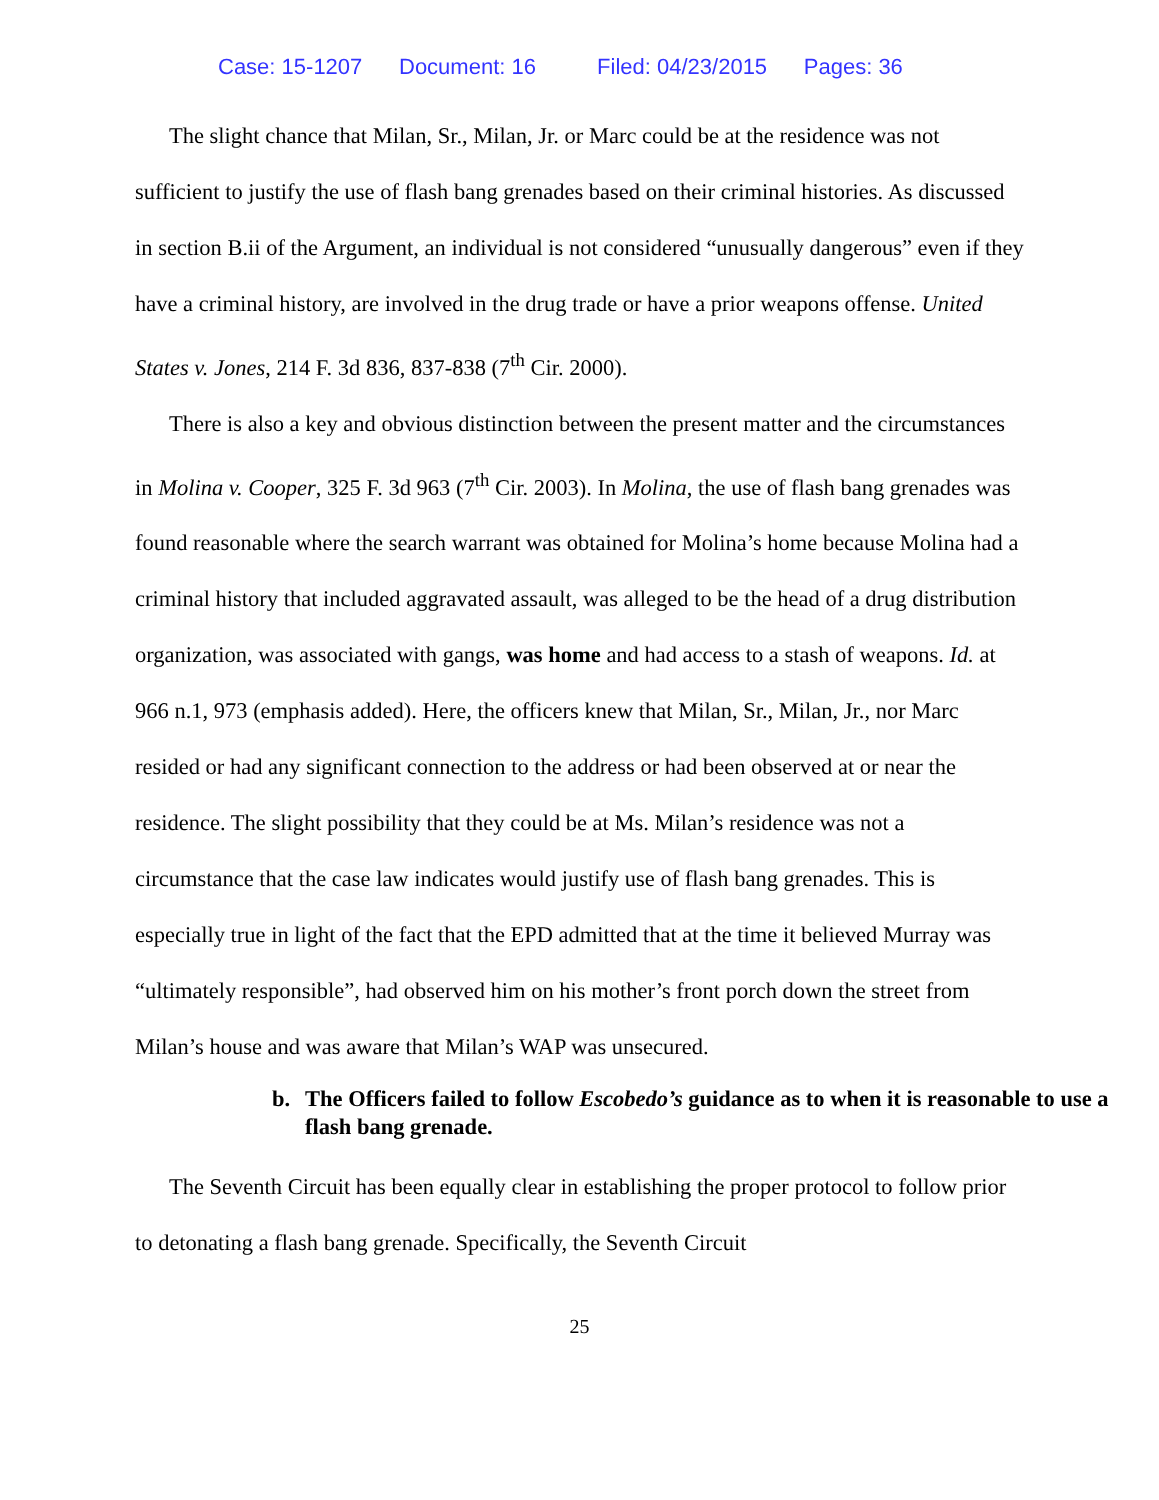Case: 15-1207 Document: 16 Filed: 04/23/2015 Pages: 36
The slight chance that Milan, Sr., Milan, Jr. or Marc could be at the residence was not sufficient to justify the use of flash bang grenades based on their criminal histories. As discussed in section B.ii of the Argument, an individual is not considered “unusually dangerous” even if they have a criminal history, are involved in the drug trade or have a prior weapons offense. United States v. Jones, 214 F. 3d 836, 837-838 (7<sup>th</sup> Cir. 2000).
There is also a key and obvious distinction between the present matter and the circumstances in Molina v. Cooper, 325 F. 3d 963 (7<sup>th</sup> Cir. 2003). In Molina, the use of flash bang grenades was found reasonable where the search warrant was obtained for Molina’s home because Molina had a criminal history that included aggravated assault, was alleged to be the head of a drug distribution organization, was associated with gangs, was home and had access to a stash of weapons. Id. at 966 n.1, 973 (emphasis added). Here, the officers knew that Milan, Sr., Milan, Jr., nor Marc resided or had any significant connection to the address or had been observed at or near the residence. The slight possibility that they could be at Ms. Milan’s residence was not a circumstance that the case law indicates would justify use of flash bang grenades. This is especially true in light of the fact that the EPD admitted that at the time it believed Murray was “ultimately responsible”, had observed him on his mother’s front porch down the street from Milan’s house and was aware that Milan’s WAP was unsecured.
b. The Officers failed to follow Escobedo’s guidance as to when it is reasonable to use a flash bang grenade.
The Seventh Circuit has been equally clear in establishing the proper protocol to follow prior to detonating a flash bang grenade. Specifically, the Seventh Circuit
25